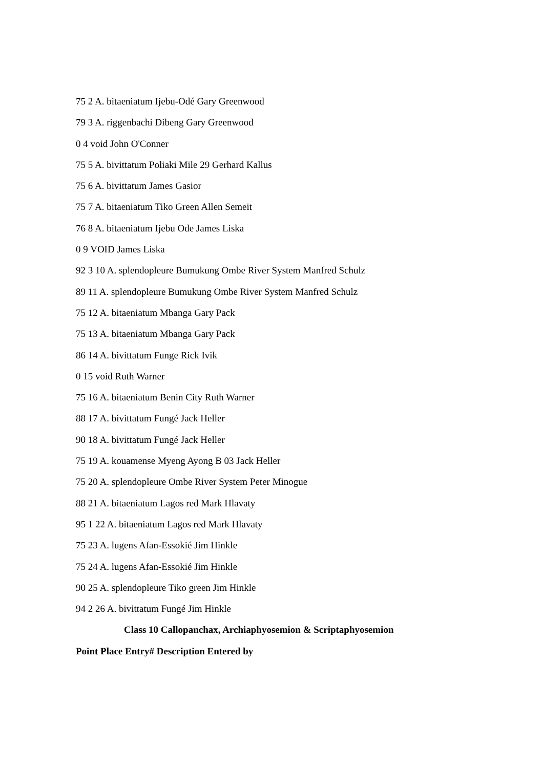75 2 A. bitaeniatum Ijebu-Odé Gary Greenwood
79 3 A. riggenbachi Dibeng Gary Greenwood
0 4 void John O'Conner
75 5 A. bivittatum Poliaki Mile 29 Gerhard Kallus
75 6 A. bivittatum James Gasior
75 7 A. bitaeniatum Tiko Green Allen Semeit
76 8 A. bitaeniatum Ijebu Ode James Liska
0 9 VOID James Liska
92 3 10 A. splendopleure Bumukung Ombe River System Manfred Schulz
89 11 A. splendopleure Bumukung Ombe River System Manfred Schulz
75 12 A. bitaeniatum Mbanga Gary Pack
75 13 A. bitaeniatum Mbanga Gary Pack
86 14 A. bivittatum Funge Rick Ivik
0 15 void Ruth Warner
75 16 A. bitaeniatum Benin City Ruth Warner
88 17 A. bivittatum Fungé Jack Heller
90 18 A. bivittatum Fungé Jack Heller
75 19 A. kouamense Myeng Ayong B 03 Jack Heller
75 20 A. splendopleure Ombe River System Peter Minogue
88 21 A. bitaeniatum Lagos red Mark Hlavaty
95 1 22 A. bitaeniatum Lagos red Mark Hlavaty
75 23 A. lugens Afan-Essokié Jim Hinkle
75 24 A. lugens Afan-Essokié Jim Hinkle
90 25 A. splendopleure Tiko green Jim Hinkle
94 2 26 A. bivittatum Fungé Jim Hinkle
Class 10 Callopanchax, Archiaphyosemion & Scriptaphyosemion
Point Place Entry# Description Entered by